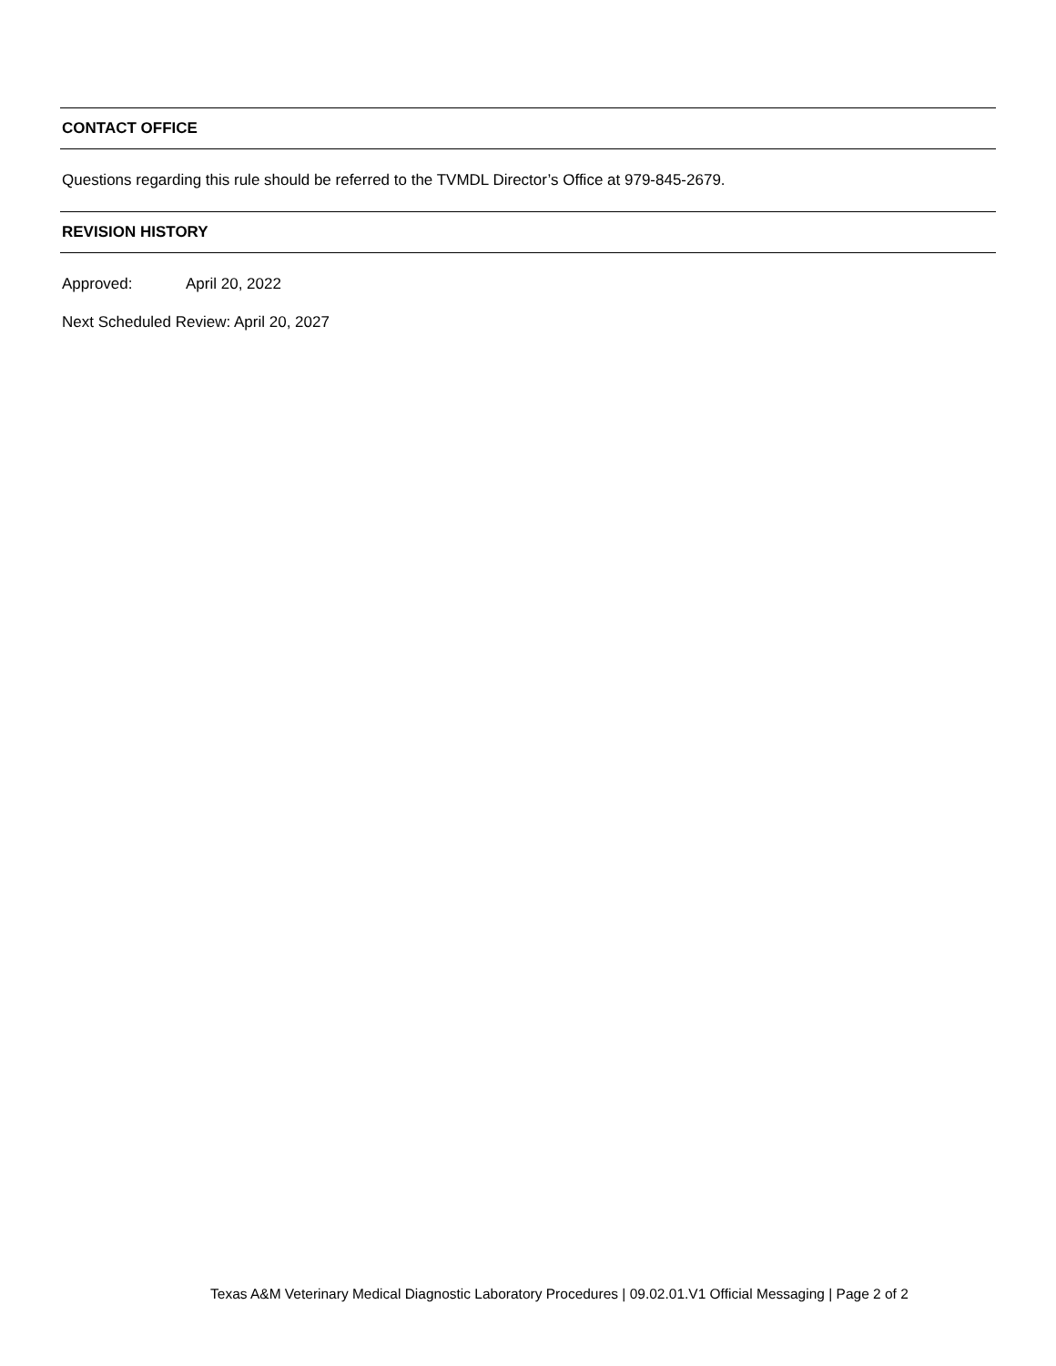CONTACT OFFICE
Questions regarding this rule should be referred to the TVMDL Director’s Office at 979-845-2679.
REVISION HISTORY
Approved: April 20, 2022
Next Scheduled Review: April 20, 2027
Texas A&M Veterinary Medical Diagnostic Laboratory Procedures | 09.02.01.V1 Official Messaging | Page 2 of 2